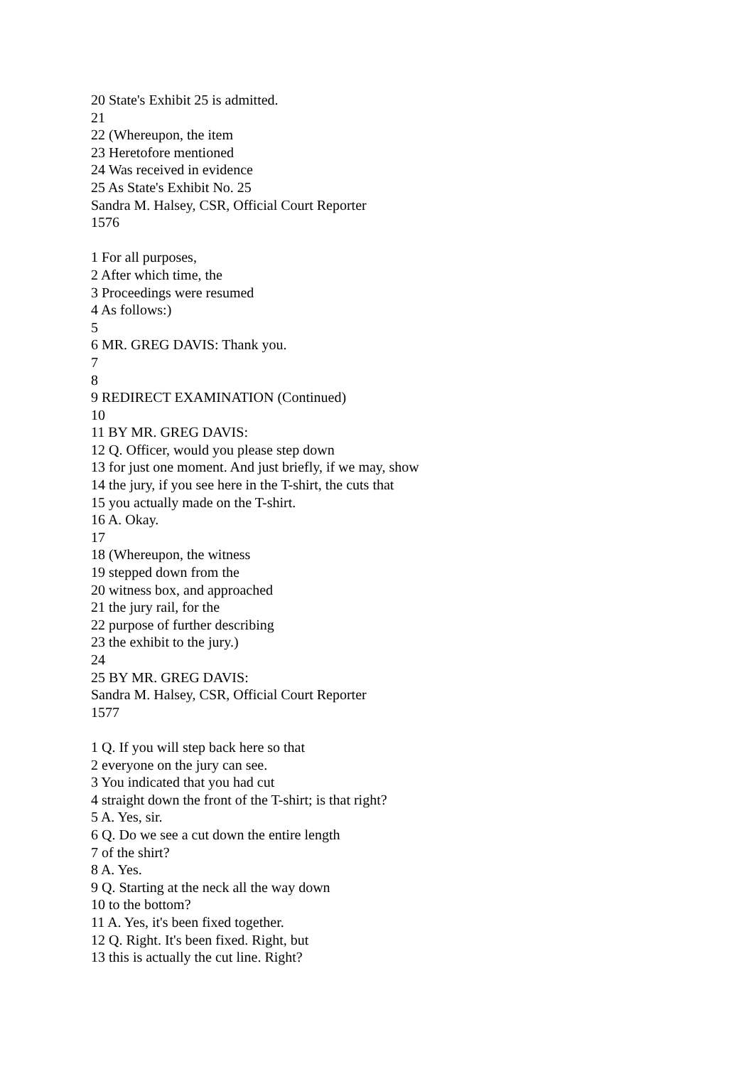20 State's Exhibit 25 is admitted.
21
22 (Whereupon, the item
23 Heretofore mentioned
24 Was received in evidence
25 As State's Exhibit No. 25
Sandra M. Halsey, CSR, Official Court Reporter
1576
1 For all purposes,
2 After which time, the
3 Proceedings were resumed
4 As follows:)
5
6 MR. GREG DAVIS: Thank you.
7
8
9 REDIRECT EXAMINATION (Continued)
10
11 BY MR. GREG DAVIS:
12 Q. Officer, would you please step down
13 for just one moment. And just briefly, if we may, show
14 the jury, if you see here in the T-shirt, the cuts that
15 you actually made on the T-shirt.
16 A. Okay.
17
18 (Whereupon, the witness
19 stepped down from the
20 witness box, and approached
21 the jury rail, for the
22 purpose of further describing
23 the exhibit to the jury.)
24
25 BY MR. GREG DAVIS:
Sandra M. Halsey, CSR, Official Court Reporter
1577
1 Q. If you will step back here so that
2 everyone on the jury can see.
3 You indicated that you had cut
4 straight down the front of the T-shirt; is that right?
5 A. Yes, sir.
6 Q. Do we see a cut down the entire length
7 of the shirt?
8 A. Yes.
9 Q. Starting at the neck all the way down
10 to the bottom?
11 A. Yes, it's been fixed together.
12 Q. Right. It's been fixed. Right, but
13 this is actually the cut line. Right?